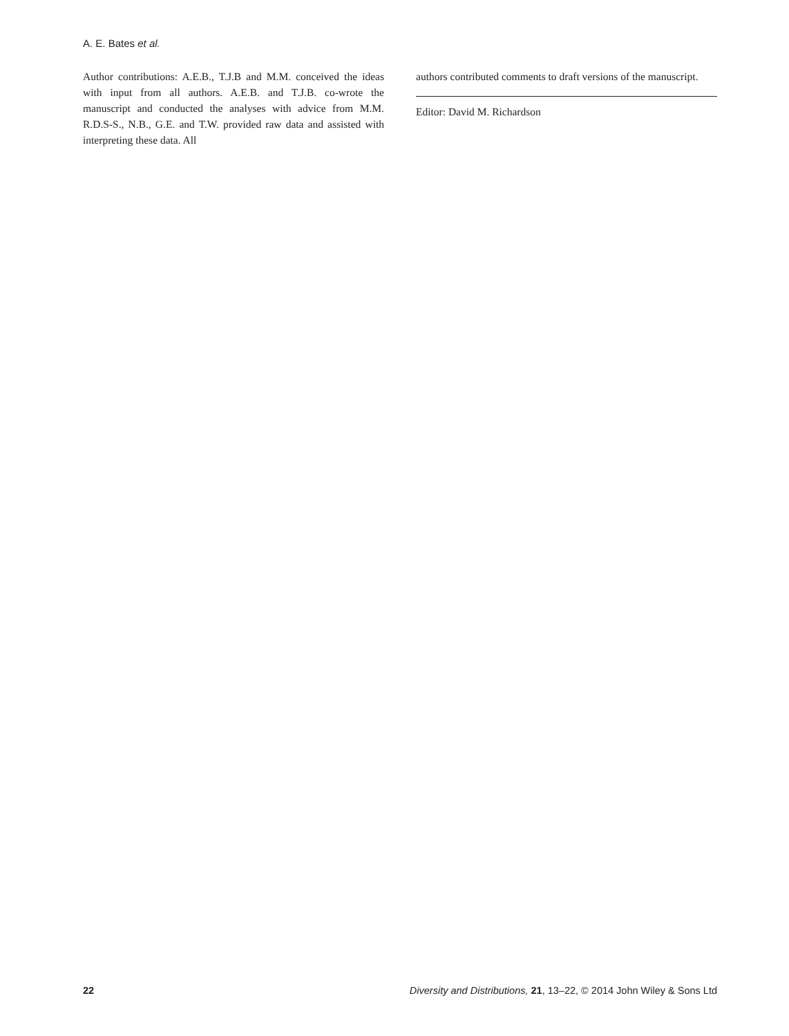A. E. Bates et al.
Author contributions: A.E.B., T.J.B and M.M. conceived the ideas with input from all authors. A.E.B. and T.J.B. co-wrote the manuscript and conducted the analyses with advice from M.M. R.D.S-S., N.B., G.E. and T.W. provided raw data and assisted with interpreting these data. All
authors contributed comments to draft versions of the manuscript.
Editor: David M. Richardson
22 Diversity and Distributions, 21, 13–22, © 2014 John Wiley & Sons Ltd